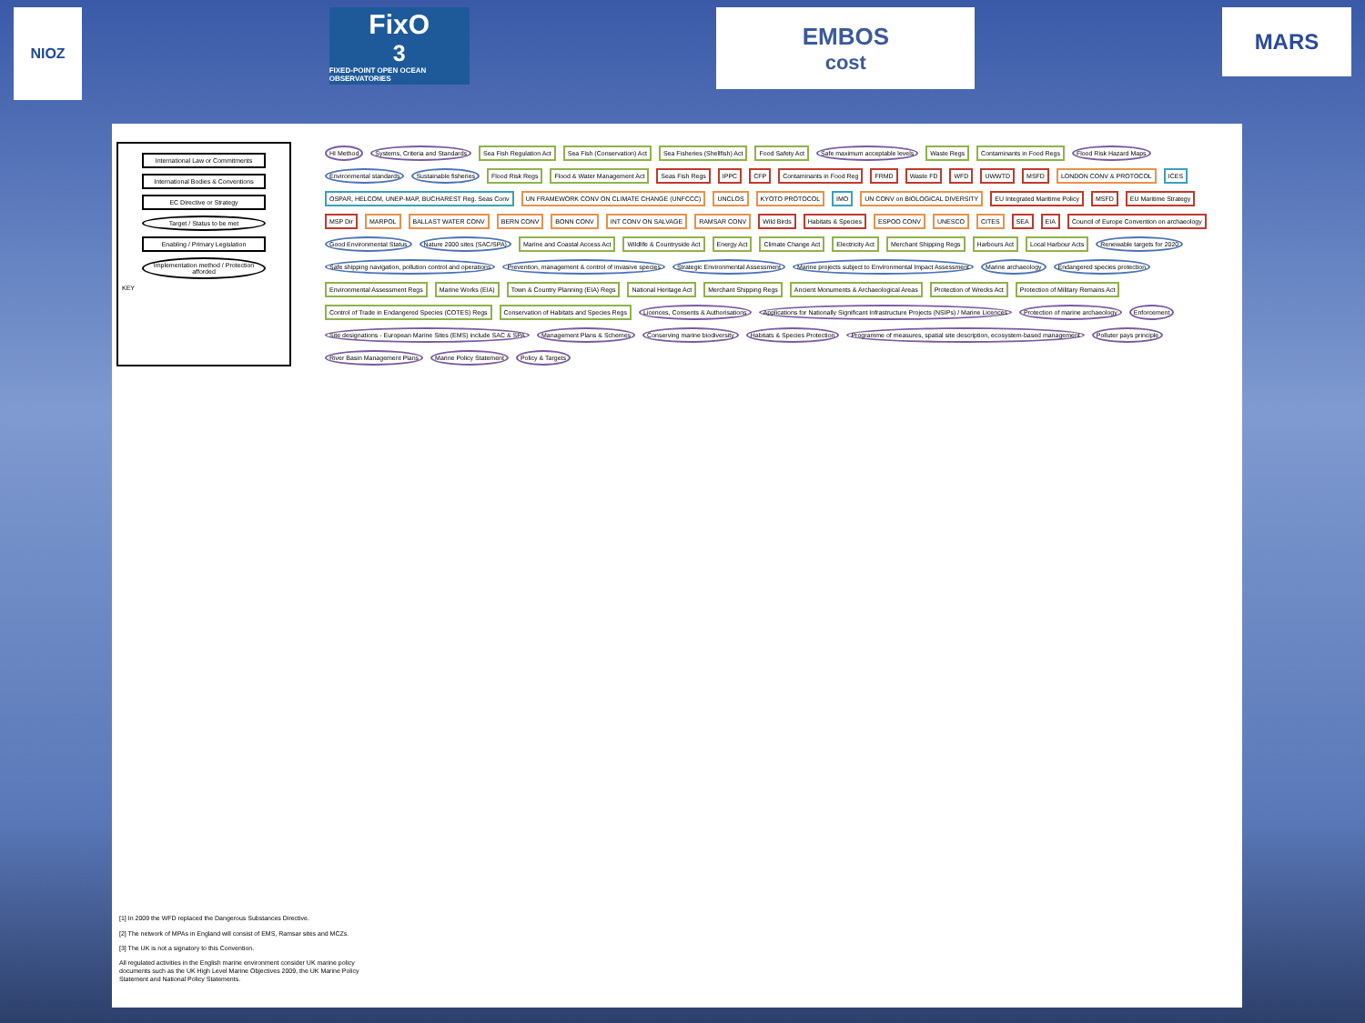NIOZ
FixO<sup>3</sup>
FIXED-POINT OPEN OCEAN OBSERVATORIES
EMBOS
cost
MARS
International Law or Commitments
International Bodies & Conventions
EC Directive or Strategy
Target / Status to be met
Enabling / Primary Legislation
Implementation method / Protection afforded
KEY
HI Method Systems, Criteria and Standards Sea Fish Regulation Act Sea Fish (Conservation) Act Sea Fisheries (Shellfish) Act Food Safety Act Safe maximum acceptable levels Waste Regs Contaminants in Food Regs Flood Risk Hazard Maps Environmental standards Sustainable fisheries Flood Risk Regs Flood & Water Management Act Seas Fish Regs IPPC CFP Contaminants in Food Reg FRMD Waste FD WFD UWWTD MSFD LONDON CONV & PROTOCOL ICES OSPAR, HELCOM, UNEP-MAP, BUCHAREST Reg. Seas Conv UN FRAMEWORK CONV ON CLIMATE CHANGE (UNFCCC) UNCLOS KYOTO PROTOCOL IMO UN CONV on BIOLOGICAL DIVERSITY EU Integrated Maritime Policy MSFD EU Maritime Strategy MSP Dir MARPOL BALLAST WATER CONV BERN CONV BONN CONV INT CONV ON SALVAGE RAMSAR CONV Wild Birds Habitats & Species ESPOO CONV UNESCO CITES SEA EIA Council of Europe Convention on archaeology Good Environmental Status Nature 2000 sites (SAC/SPA) Marine and Coastal Access Act Wildlife & Countryside Act Energy Act Climate Change Act Electricity Act Merchant Shipping Regs Harbours Act Local Harbour Acts Renewable targets for 2020 Safe shipping navigation, pollution control and operations Prevention, management & control of invasive species Strategic Environmental Assessment Marine projects subject to Environmental Impact Assessment Marine archaeology Endangered species protection Environmental Assessment Regs Marine Works (EIA) Town & Country Planning (EIA) Regs National Heritage Act Merchant Shipping Regs Ancient Monuments & Archaeological Areas Protection of Wrecks Act Protection of Military Remains Act Control of Trade in Endangered Species (COTES) Regs Conservation of Habitats and Species Regs Licences, Consents & Authorisations Applications for Nationally Significant Infrastructure Projects (NSIPs) / Marine Licences Protection of marine archaeology Enforcement Site designations - European Marine Sites (EMS) include SAC & SPA Management Plans & Schemes Conserving marine biodiversity Habitats & Species Protection Programme of measures, spatial site description, ecosystem-based management Polluter pays principle River Basin Management Plans Marine Policy Statement Policy & Targets
[1] In 2009 the WFD replaced the Dangerous Substances Directive.
[2] The network of MPAs in England will consist of EMS, Ramsar sites and MCZs.
[3] The UK is not a signatory to this Convention.
All regulated activities in the English marine environment consider UK marine policy documents such as the UK High Level Marine Objectives 2009, the UK Marine Policy Statement and National Policy Statements.